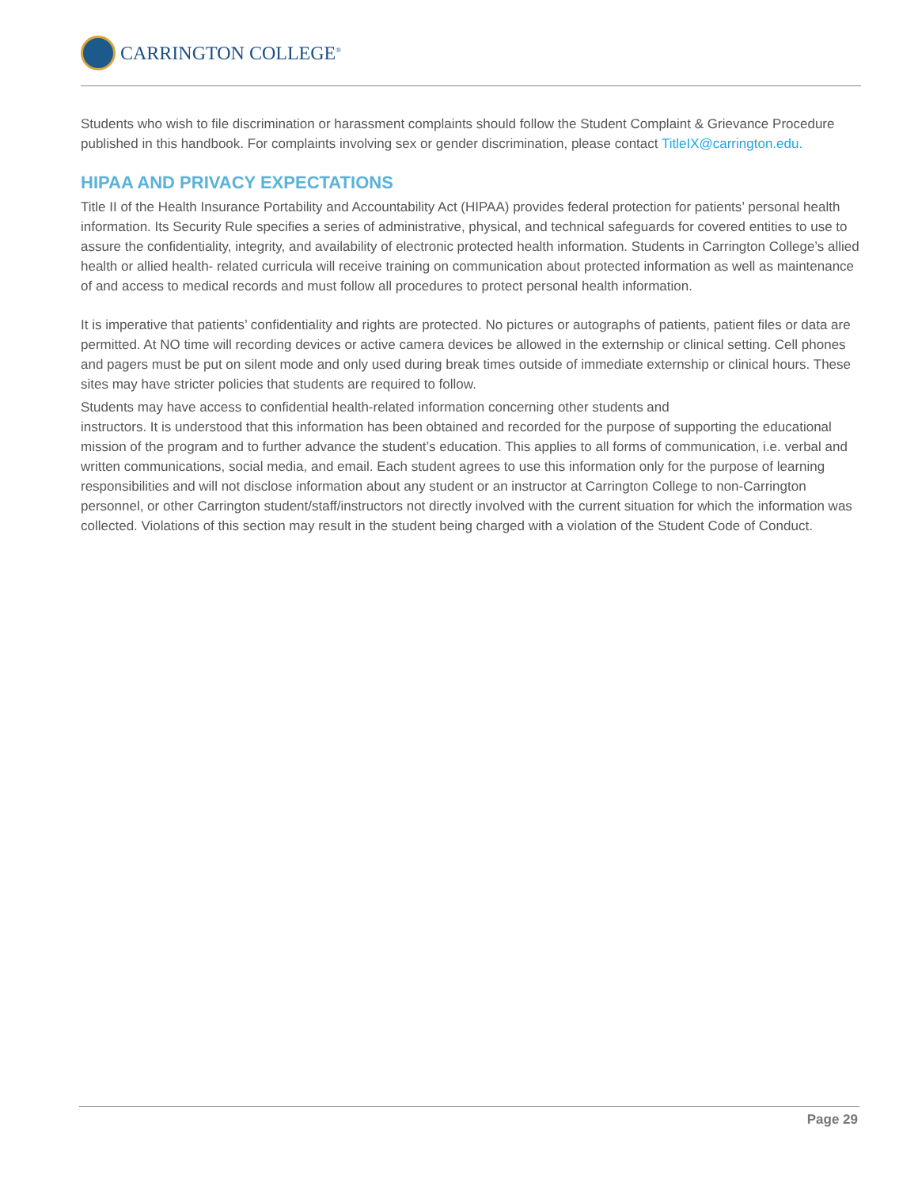CARRINGTON COLLEGE<sup>®</sup>
Students who wish to file discrimination or harassment complaints should follow the Student Complaint & Grievance Procedure published in this handbook. For complaints involving sex or gender discrimination, please contact TitleIX@carrington.edu.
HIPAA AND PRIVACY EXPECTATIONS
Title II of the Health Insurance Portability and Accountability Act (HIPAA) provides federal protection for patients’ personal health information. Its Security Rule specifies a series of administrative, physical, and technical safeguards for covered entities to use to assure the confidentiality, integrity, and availability of electronic protected health information. Students in Carrington College’s allied health or allied health- related curricula will receive training on communication about protected information as well as maintenance of and access to medical records and must follow all procedures to protect personal health information.
It is imperative that patients’ confidentiality and rights are protected. No pictures or autographs of patients, patient files or data are permitted. At NO time will recording devices or active camera devices be allowed in the externship or clinical setting. Cell phones and pagers must be put on silent mode and only used during break times outside of immediate externship or clinical hours. These sites may have stricter policies that students are required to follow.
Students may have access to confidential health-related information concerning other students and
instructors. It is understood that this information has been obtained and recorded for the purpose of supporting the educational mission of the program and to further advance the student’s education. This applies to all forms of communication, i.e. verbal and written communications, social media, and email. Each student agrees to use this information only for the purpose of learning responsibilities and will not disclose information about any student or an instructor at Carrington College to non-Carrington personnel, or other Carrington student/staff/instructors not directly involved with the current situation for which the information was collected. Violations of this section may result in the student being charged with a violation of the Student Code of Conduct.
Page 29